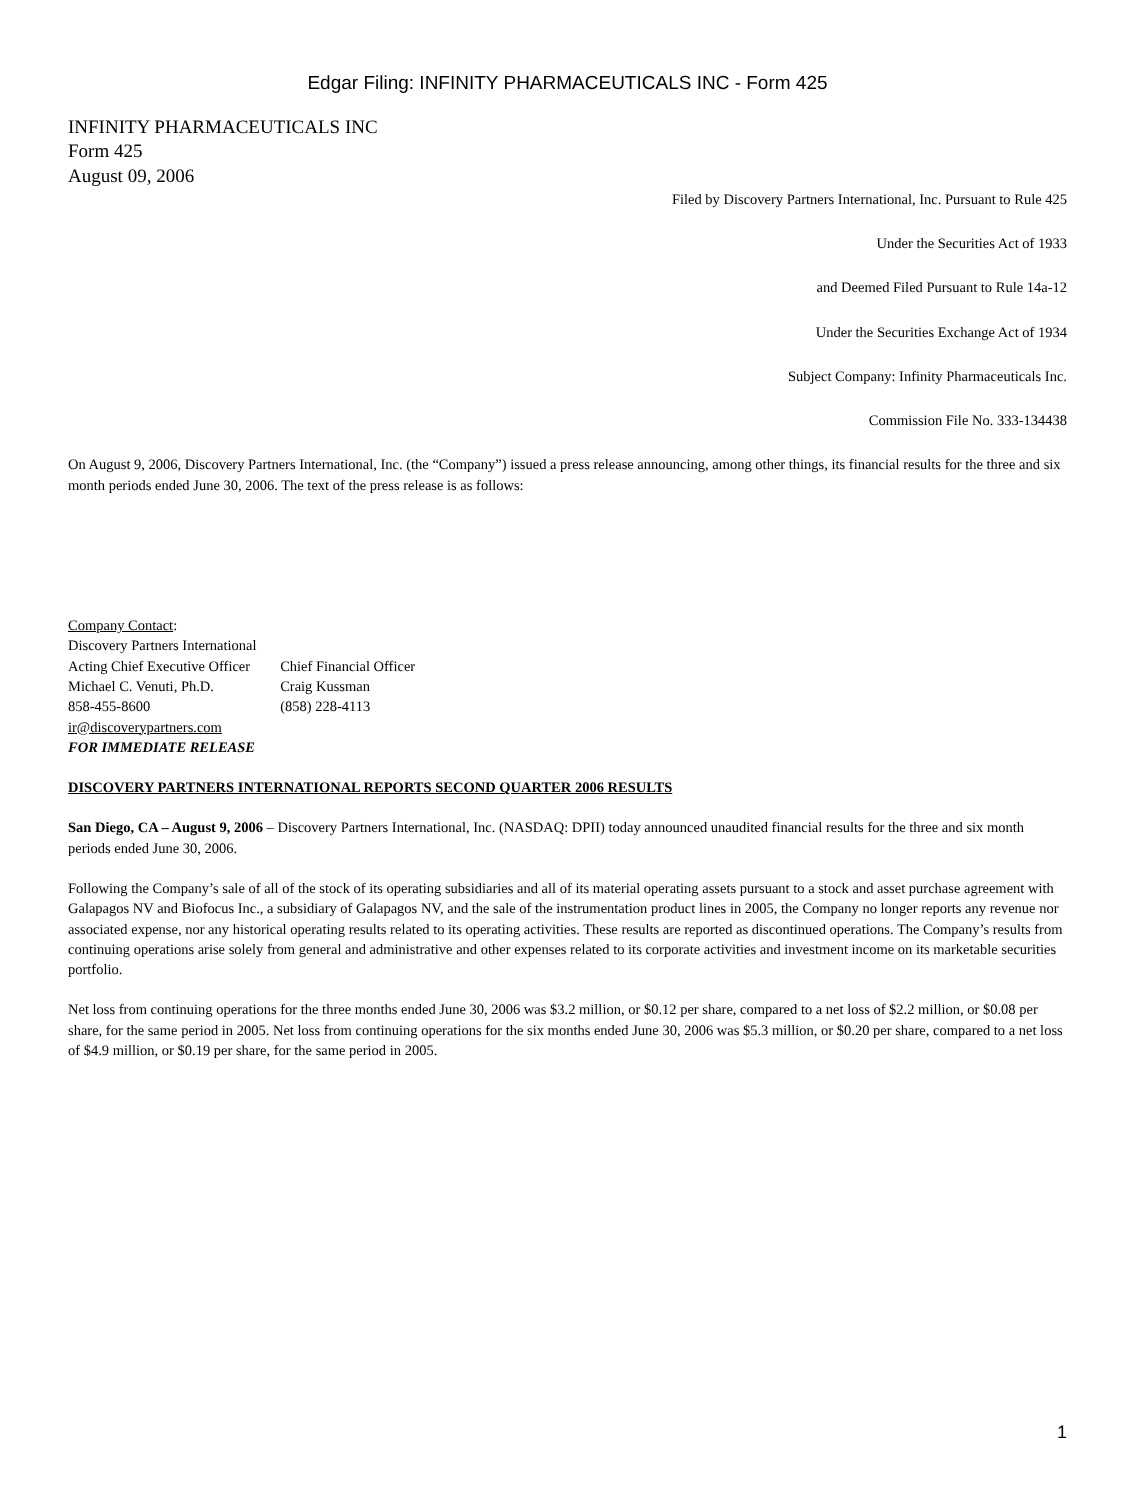Edgar Filing: INFINITY PHARMACEUTICALS INC - Form 425
INFINITY PHARMACEUTICALS INC
Form 425
August 09, 2006
Filed by Discovery Partners International, Inc. Pursuant to Rule 425
Under the Securities Act of 1933
and Deemed Filed Pursuant to Rule 14a-12
Under the Securities Exchange Act of 1934
Subject Company: Infinity Pharmaceuticals Inc.
Commission File No. 333-134438
On August 9, 2006, Discovery Partners International, Inc. (the “Company”) issued a press release announcing, among other things, its financial results for the three and six month periods ended June 30, 2006. The text of the press release is as follows:
Company Contact:
Discovery Partners International
| Acting Chief Executive Officer | Chief Financial Officer |
| Michael C. Venuti, Ph.D. | Craig Kussman |
| 858-455-8600 | (858) 228-4113 |
ir@discoverypartners.com
FOR IMMEDIATE RELEASE
DISCOVERY PARTNERS INTERNATIONAL REPORTS SECOND QUARTER 2006 RESULTS
San Diego, CA – August 9, 2006 – Discovery Partners International, Inc. (NASDAQ: DPII) today announced unaudited financial results for the three and six month periods ended June 30, 2006.
Following the Company’s sale of all of the stock of its operating subsidiaries and all of its material operating assets pursuant to a stock and asset purchase agreement with Galapagos NV and Biofocus Inc., a subsidiary of Galapagos NV, and the sale of the instrumentation product lines in 2005, the Company no longer reports any revenue nor associated expense, nor any historical operating results related to its operating activities. These results are reported as discontinued operations. The Company’s results from continuing operations arise solely from general and administrative and other expenses related to its corporate activities and investment income on its marketable securities portfolio.
Net loss from continuing operations for the three months ended June 30, 2006 was $3.2 million, or $0.12 per share, compared to a net loss of $2.2 million, or $0.08 per share, for the same period in 2005. Net loss from continuing operations for the six months ended June 30, 2006 was $5.3 million, or $0.20 per share, compared to a net loss of $4.9 million, or $0.19 per share, for the same period in 2005.
1